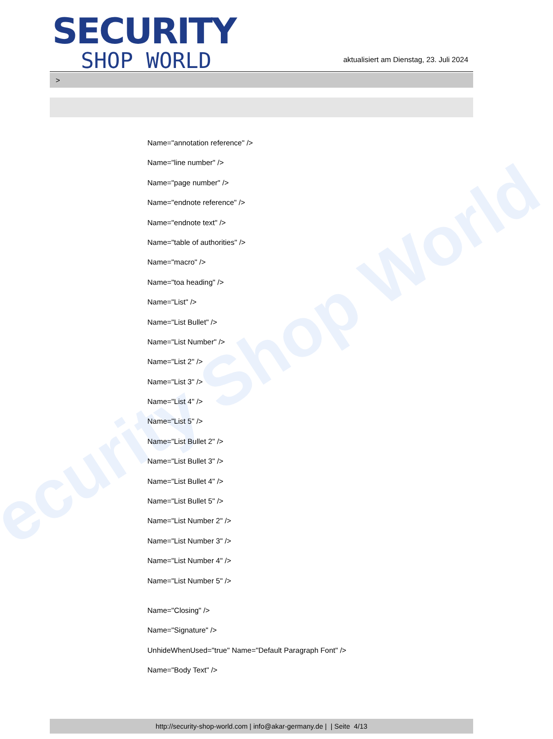ecurity Shop World
SECURITY
SHOP WORLD
aktualisiert am Dienstag, 23. Juli 2024
>
Name="annotation reference" />
Name="line number" />
Name="page number" />
Name="endnote reference" />
Name="endnote text" />
Name="table of authorities" />
Name="macro" />
Name="toa heading" />
Name="List" />
Name="List Bullet" />
Name="List Number" />
Name="List 2" />
Name="List 3" />
Name="List 4" />
Name="List 5" />
Name="List Bullet 2" />
Name="List Bullet 3" />
Name="List Bullet 4" />
Name="List Bullet 5" />
Name="List Number 2" />
Name="List Number 3" />
Name="List Number 4" />
Name="List Number 5" />
Name="Closing" />
Name="Signature" />
UnhideWhenUsed="true" Name="Default Paragraph Font" />
Name="Body Text" />
http://security-shop-world.com | info@akar-germany.de | | Seite 4/13